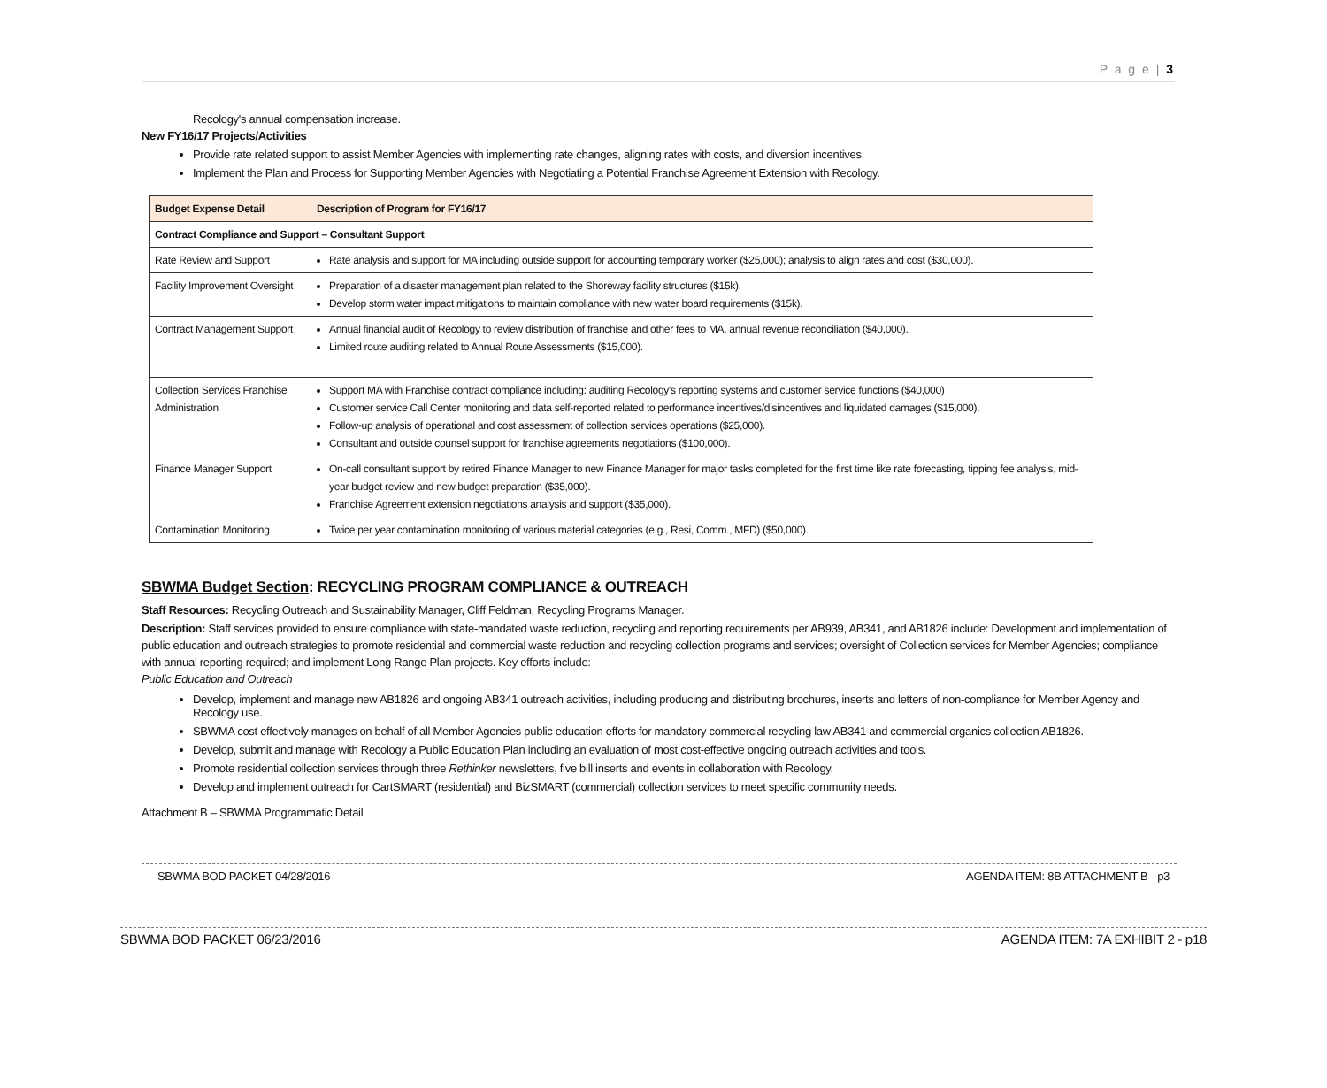P a g e | 3
Recology's annual compensation increase.
New FY16/17 Projects/Activities
Provide rate related support to assist Member Agencies with implementing rate changes, aligning rates with costs, and diversion incentives.
Implement the Plan and Process for Supporting Member Agencies with Negotiating a Potential Franchise Agreement Extension with Recology.
| Budget Expense Detail | Description of Program for FY16/17 |
| --- | --- |
| Contract Compliance and Support – Consultant Support | |
| Rate Review and Support | Rate analysis and support for MA including outside support for accounting temporary worker ($25,000); analysis to align rates and cost ($30,000). |
| Facility Improvement Oversight | Preparation of a disaster management plan related to the Shoreway facility structures ($15k). Develop storm water impact mitigations to maintain compliance with new water board requirements ($15k). |
| Contract Management Support | Annual financial audit of Recology to review distribution of franchise and other fees to MA, annual revenue reconciliation ($40,000). Limited route auditing related to Annual Route Assessments ($15,000). |
| Collection Services Franchise Administration | Support MA with Franchise contract compliance including: auditing Recology's reporting systems and customer service functions ($40,000) Customer service Call Center monitoring and data self-reported related to performance incentives/disincentives and liquidated damages ($15,000). Follow-up analysis of operational and cost assessment of collection services operations ($25,000). Consultant and outside counsel support for franchise agreements negotiations ($100,000). |
| Finance Manager Support | On-call consultant support by retired Finance Manager to new Finance Manager for major tasks completed for the first time like rate forecasting, tipping fee analysis, mid-year budget review and new budget preparation ($35,000). Franchise Agreement extension negotiations analysis and support ($35,000). |
| Contamination Monitoring | Twice per year contamination monitoring of various material categories (e.g., Resi, Comm., MFD) ($50,000). |
SBWMA Budget Section: RECYCLING PROGRAM COMPLIANCE & OUTREACH
Staff Resources: Recycling Outreach and Sustainability Manager, Cliff Feldman, Recycling Programs Manager.
Description: Staff services provided to ensure compliance with state-mandated waste reduction, recycling and reporting requirements per AB939, AB341, and AB1826 include: Development and implementation of public education and outreach strategies to promote residential and commercial waste reduction and recycling collection programs and services; oversight of Collection services for Member Agencies; compliance with annual reporting required; and implement Long Range Plan projects. Key efforts include:
Public Education and Outreach
Develop, implement and manage new AB1826 and ongoing AB341 outreach activities, including producing and distributing brochures, inserts and letters of non-compliance for Member Agency and Recology use.
SBWMA cost effectively manages on behalf of all Member Agencies public education efforts for mandatory commercial recycling law AB341 and commercial organics collection AB1826.
Develop, submit and manage with Recology a Public Education Plan including an evaluation of most cost-effective ongoing outreach activities and tools.
Promote residential collection services through three Rethinker newsletters, five bill inserts and events in collaboration with Recology.
Develop and implement outreach for CartSMART (residential) and BizSMART (commercial) collection services to meet specific community needs.
Attachment B – SBWMA Programmatic Detail
SBWMA BOD PACKET 04/28/2016 AGENDA ITEM: 8B ATTACHMENT B - p3
SBWMA BOD PACKET 06/23/2016 AGENDA ITEM: 7A EXHIBIT 2 - p18